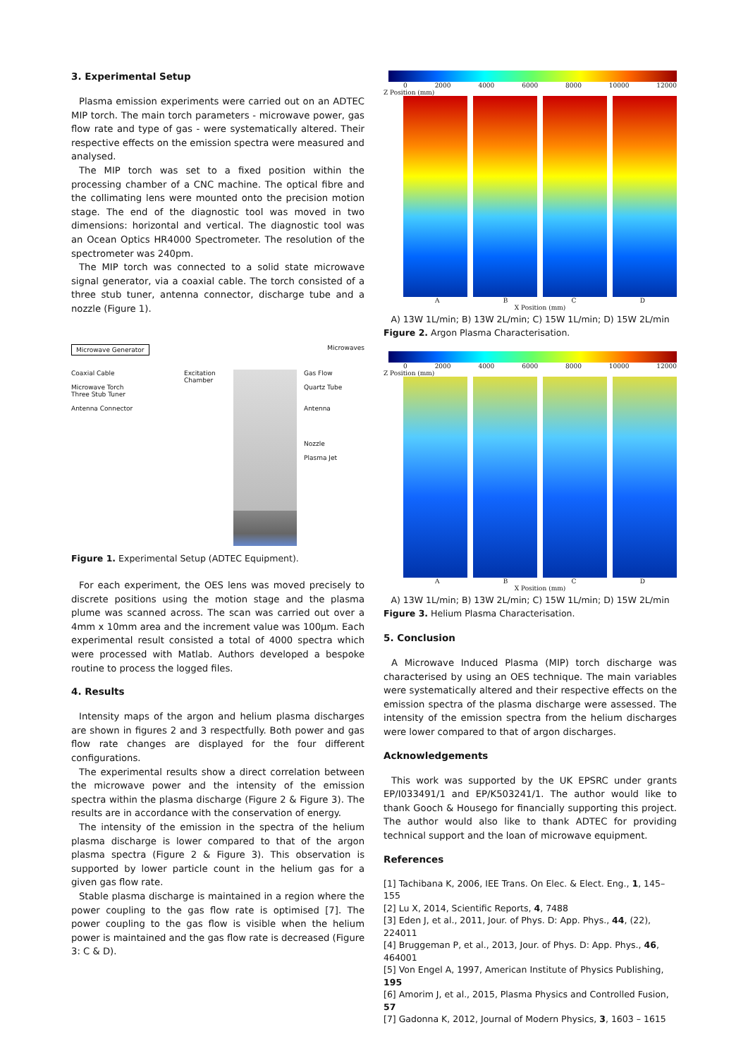3. Experimental Setup
Plasma emission experiments were carried out on an ADTEC MIP torch. The main torch parameters - microwave power, gas flow rate and type of gas - were systematically altered. Their respective effects on the emission spectra were measured and analysed.
The MIP torch was set to a fixed position within the processing chamber of a CNC machine. The optical fibre and the collimating lens were mounted onto the precision motion stage. The end of the diagnostic tool was moved in two dimensions: horizontal and vertical. The diagnostic tool was an Ocean Optics HR4000 Spectrometer. The resolution of the spectrometer was 240pm.
The MIP torch was connected to a solid state microwave signal generator, via a coaxial cable. The torch consisted of a three stub tuner, antenna connector, discharge tube and a nozzle (Figure 1).
Microwave Generator Microwaves
Coaxial Cable
Microwave Torch
Three Stub Tuner
Antenna Connector
Excitation Chamber
Gas Flow
Quartz Tube
Antenna
Nozzle
Plasma Jet
Figure 1. Experimental Setup (ADTEC Equipment).
For each experiment, the OES lens was moved precisely to discrete positions using the motion stage and the plasma plume was scanned across. The scan was carried out over a 4mm x 10mm area and the increment value was 100µm. Each experimental result consisted a total of 4000 spectra which were processed with Matlab. Authors developed a bespoke routine to process the logged files.
4. Results
Intensity maps of the argon and helium plasma discharges are shown in figures 2 and 3 respectfully. Both power and gas flow rate changes are displayed for the four different configurations.
The experimental results show a direct correlation between the microwave power and the intensity of the emission spectra within the plasma discharge (Figure 2 & Figure 3). The results are in accordance with the conservation of energy.
The intensity of the emission in the spectra of the helium plasma discharge is lower compared to that of the argon plasma spectra (Figure 2 & Figure 3). This observation is supported by lower particle count in the helium gas for a given gas flow rate.
Stable plasma discharge is maintained in a region where the power coupling to the gas flow rate is optimised [7]. The power coupling to the gas flow is visible when the helium power is maintained and the gas flow rate is decreased (Figure 3: C & D).
0 2000 4000 6000 8000 10000 12000
Z Position (mm)
ABCD
X Position (mm)
A) 13W 1L/min; B) 13W 2L/min; C) 15W 1L/min; D) 15W 2L/min
Figure 2. Argon Plasma Characterisation.
0 2000 4000 6000 8000 10000 12000
Z Position (mm)
ABCD
X Position (mm)
A) 13W 1L/min; B) 13W 2L/min; C) 15W 1L/min; D) 15W 2L/min
Figure 3. Helium Plasma Characterisation.
5. Conclusion
A Microwave Induced Plasma (MIP) torch discharge was characterised by using an OES technique. The main variables were systematically altered and their respective effects on the emission spectra of the plasma discharge were assessed. The intensity of the emission spectra from the helium discharges were lower compared to that of argon discharges.
Acknowledgements
This work was supported by the UK EPSRC under grants EP/I033491/1 and EP/K503241/1. The author would like to thank Gooch & Housego for financially supporting this project. The author would also like to thank ADTEC for providing technical support and the loan of microwave equipment.
References
[1] Tachibana K, 2006, IEE Trans. On Elec. & Elect. Eng., 1, 145–155
[2] Lu X, 2014, Scientific Reports, 4, 7488
[3] Eden J, et al., 2011, Jour. of Phys. D: App. Phys., 44, (22), 224011
[4] Bruggeman P, et al., 2013, Jour. of Phys. D: App. Phys., 46, 464001
[5] Von Engel A, 1997, American Institute of Physics Publishing, 195
[6] Amorim J, et al., 2015, Plasma Physics and Controlled Fusion, 57
[7] Gadonna K, 2012, Journal of Modern Physics, 3, 1603 – 1615